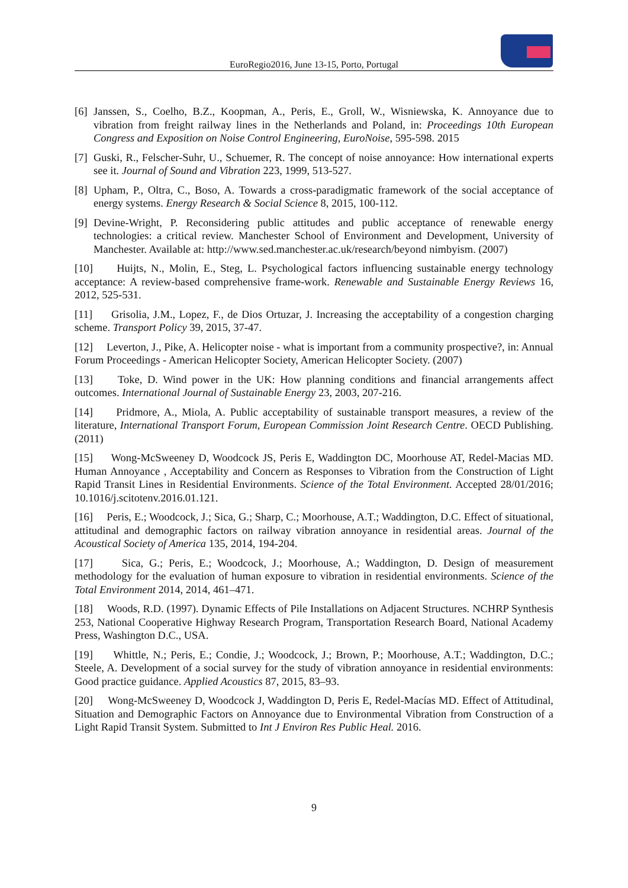EuroRegio2016, June 13-15, Porto, Portugal
[6] Janssen, S., Coelho, B.Z., Koopman, A., Peris, E., Groll, W., Wisniewska, K. Annoyance due to vibration from freight railway lines in the Netherlands and Poland, in: Proceedings 10th European Congress and Exposition on Noise Control Engineering, EuroNoise, 595-598. 2015
[7] Guski, R., Felscher-Suhr, U., Schuemer, R. The concept of noise annoyance: How international experts see it. Journal of Sound and Vibration 223, 1999, 513-527.
[8] Upham, P., Oltra, C., Boso, A. Towards a cross-paradigmatic framework of the social acceptance of energy systems. Energy Research & Social Science 8, 2015, 100-112.
[9] Devine-Wright, P. Reconsidering public attitudes and public acceptance of renewable energy technologies: a critical review. Manchester School of Environment and Development, University of Manchester. Available at: http://www.sed.manchester.ac.uk/research/beyond nimbyism. (2007)
[10] Huijts, N., Molin, E., Steg, L. Psychological factors influencing sustainable energy technology acceptance: A review-based comprehensive frame-work. Renewable and Sustainable Energy Reviews 16, 2012, 525-531.
[11] Grisolia, J.M., Lopez, F., de Dios Ortuzar, J. Increasing the acceptability of a congestion charging scheme. Transport Policy 39, 2015, 37-47.
[12] Leverton, J., Pike, A. Helicopter noise - what is important from a community prospective?, in: Annual Forum Proceedings - American Helicopter Society, American Helicopter Society. (2007)
[13] Toke, D. Wind power in the UK: How planning conditions and financial arrangements affect outcomes. International Journal of Sustainable Energy 23, 2003, 207-216.
[14] Pridmore, A., Miola, A. Public acceptability of sustainable transport measures, a review of the literature, International Transport Forum, European Commission Joint Research Centre. OECD Publishing. (2011)
[15] Wong-McSweeney D, Woodcock JS, Peris E, Waddington DC, Moorhouse AT, Redel-Macias MD. Human Annoyance , Acceptability and Concern as Responses to Vibration from the Construction of Light Rapid Transit Lines in Residential Environments. Science of the Total Environment. Accepted 28/01/2016; 10.1016/j.scitotenv.2016.01.121.
[16] Peris, E.; Woodcock, J.; Sica, G.; Sharp, C.; Moorhouse, A.T.; Waddington, D.C. Effect of situational, attitudinal and demographic factors on railway vibration annoyance in residential areas. Journal of the Acoustical Society of America 135, 2014, 194-204.
[17] Sica, G.; Peris, E.; Woodcock, J.; Moorhouse, A.; Waddington, D. Design of measurement methodology for the evaluation of human exposure to vibration in residential environments. Science of the Total Environment 2014, 2014, 461–471.
[18] Woods, R.D. (1997). Dynamic Effects of Pile Installations on Adjacent Structures. NCHRP Synthesis 253, National Cooperative Highway Research Program, Transportation Research Board, National Academy Press, Washington D.C., USA.
[19] Whittle, N.; Peris, E.; Condie, J.; Woodcock, J.; Brown, P.; Moorhouse, A.T.; Waddington, D.C.; Steele, A. Development of a social survey for the study of vibration annoyance in residential environments: Good practice guidance. Applied Acoustics 87, 2015, 83–93.
[20] Wong-McSweeney D, Woodcock J, Waddington D, Peris E, Redel-Macías MD. Effect of Attitudinal, Situation and Demographic Factors on Annoyance due to Environmental Vibration from Construction of a Light Rapid Transit System. Submitted to Int J Environ Res Public Heal. 2016.
9